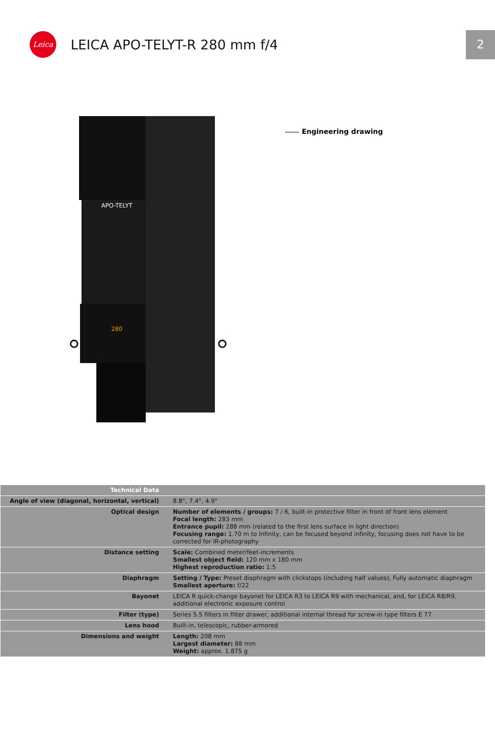Leica
LEICA APO-TELYT-R 280 mm f/4
2
APO-TELYT
280
Engineering drawing
| Technical Data | |
| Angle of view (diagonal, horizontal, vertical) | 8.8°, 7.4°, 4.9° |
| Optical design | Number of elements / groups: 7 / 6, built-in protective filter in front of front lens element Focal length: 283 mm Entrance pupil: 288 mm (related to the first lens surface in light direction) Focusing range: 1.70 m to Infinity, can be focused beyond infinity, focusing does not have to be corrected for IR-photography |
| Distance setting | Scale: Combined meter/feet-increments Smallest object field: 120 mm x 180 mm Highest reproduction ratio: 1:5 |
| Diaphragm | Setting / Type: Preset diaphragm with clickstops (including half values), Fully automatic diaphragm Smallest aperture: f/22 |
| Bayonet | LEICA R quick-change bayonet for LEICA R3 to LEICA R9 with mechanical, and, for LEICA R8/R9, additional electronic exposure control |
| Filter (type) | Series 5.5 filters in filter drawer, additional internal thread for screw-in type filters E 77 |
| Lens hood | Built-in, telescopic, rubber-armored |
| Dimensions and weight | Length: 208 mm Largest diameter: 88 mm Weight: approx. 1.875 g |